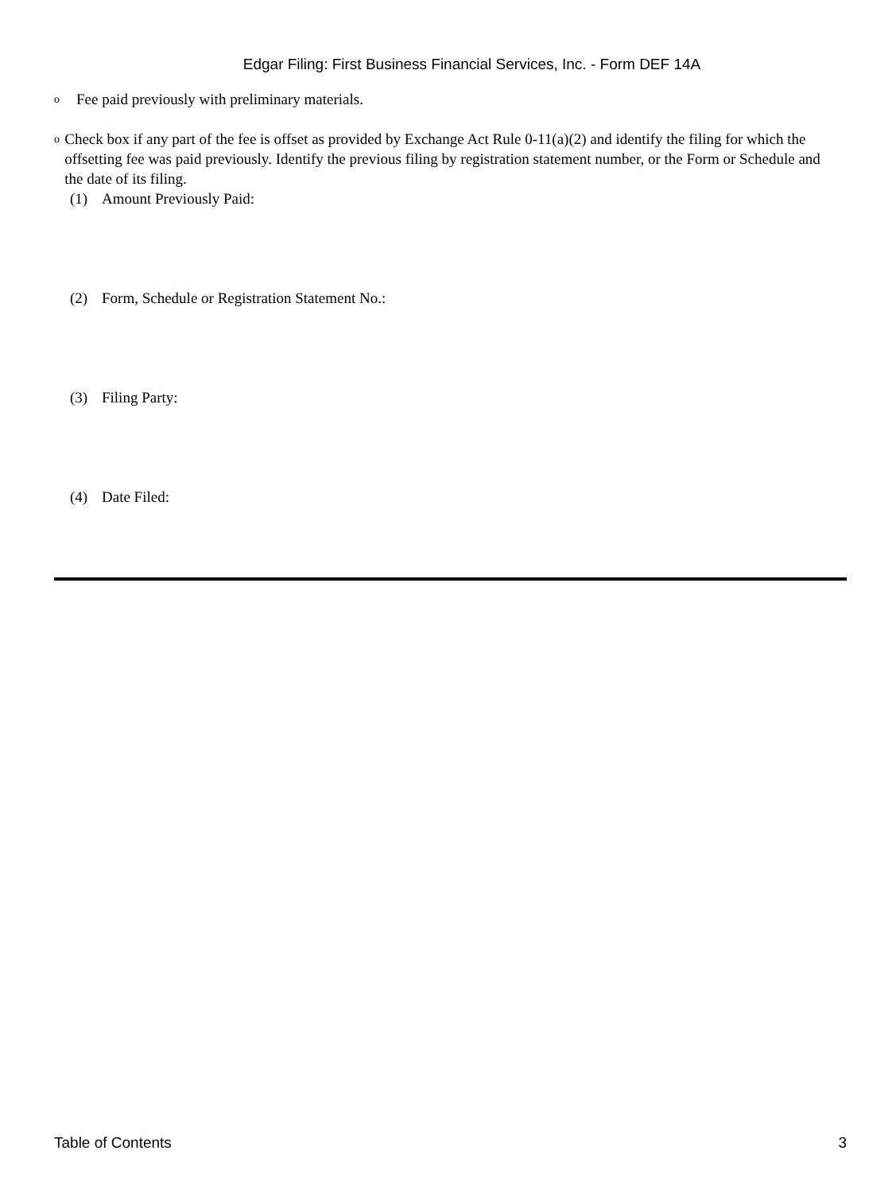Edgar Filing: First Business Financial Services, Inc. - Form DEF 14A
o Fee paid previously with preliminary materials.
o Check box if any part of the fee is offset as provided by Exchange Act Rule 0-11(a)(2) and identify the filing for which the offsetting fee was paid previously. Identify the previous filing by registration statement number, or the Form or Schedule and the date of its filing.
(1) Amount Previously Paid:
(2) Form, Schedule or Registration Statement No.:
(3) Filing Party:
(4) Date Filed:
Table of Contents 3